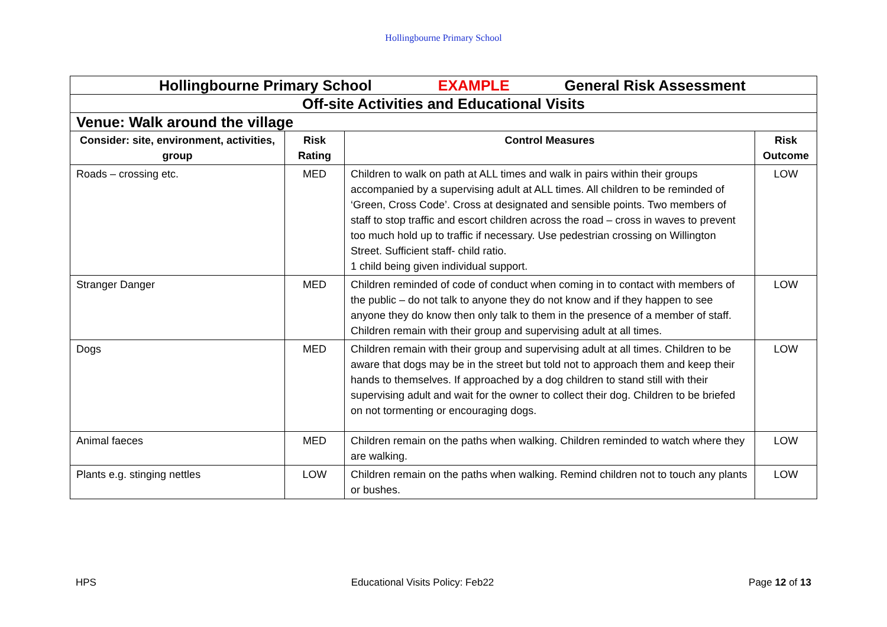Hollingbourne Primary School
| Hollingbourne Primary School EXAMPLE General Risk Assessment | | | |
| Off-site Activities and Educational Visits | | | |
| Venue: Walk around the village | | | |
| Consider: site, environment, activities, group | Risk Rating | Control Measures | Risk Outcome |
| Roads – crossing etc. | MED | Children to walk on path at ALL times and walk in pairs within their groups accompanied by a supervising adult at ALL times. All children to be reminded of ‘Green, Cross Code’. Cross at designated and sensible points. Two members of staff to stop traffic and escort children across the road – cross in waves to prevent too much hold up to traffic if necessary. Use pedestrian crossing on Willington Street. Sufficient staff- child ratio. 1 child being given individual support. | LOW |
| Stranger Danger | MED | Children reminded of code of conduct when coming in to contact with members of the public – do not talk to anyone they do not know and if they happen to see anyone they do know then only talk to them in the presence of a member of staff. Children remain with their group and supervising adult at all times. | LOW |
| Dogs | MED | Children remain with their group and supervising adult at all times. Children to be aware that dogs may be in the street but told not to approach them and keep their hands to themselves. If approached by a dog children to stand still with their supervising adult and wait for the owner to collect their dog. Children to be briefed on not tormenting or encouraging dogs. | LOW |
| Animal faeces | MED | Children remain on the paths when walking. Children reminded to watch where they are walking. | LOW |
| Plants e.g. stinging nettles | LOW | Children remain on the paths when walking. Remind children not to touch any plants or bushes. | LOW |
HPS Educational Visits Policy: Feb22 Page 12 of 13